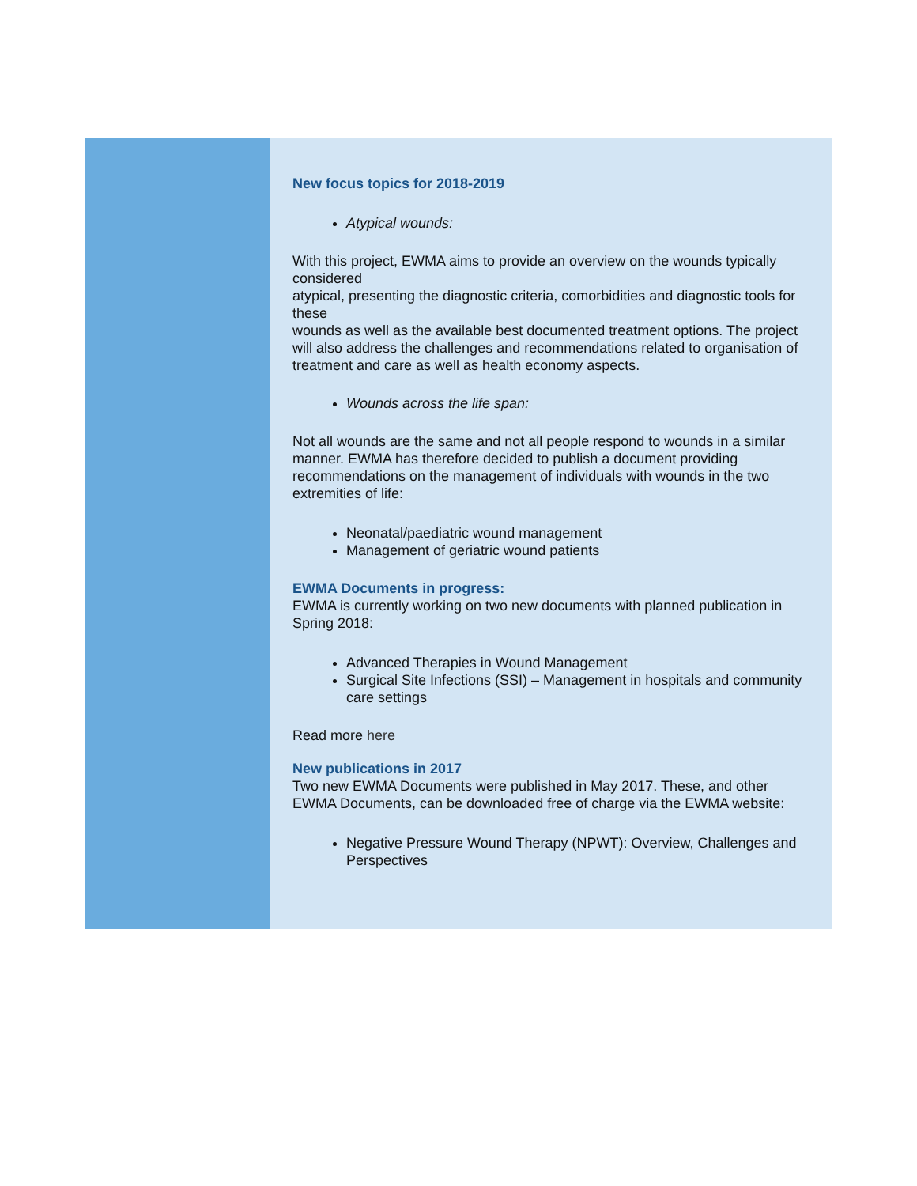New focus topics for 2018-2019
Atypical wounds:
With this project, EWMA aims to provide an overview on the wounds typically considered
atypical, presenting the diagnostic criteria, comorbidities and diagnostic tools for these
wounds as well as the available best documented treatment options. The project will also address the challenges and recommendations related to organisation of treatment and care as well as health economy aspects.
Wounds across the life span:
Not all wounds are the same and not all people respond to wounds in a similar manner. EWMA has therefore decided to publish a document providing recommendations on the management of individuals with wounds in the two extremities of life:
Neonatal/paediatric wound management
Management of geriatric wound patients
EWMA Documents in progress:
EWMA is currently working on two new documents with planned publication in Spring 2018:
Advanced Therapies in Wound Management
Surgical Site Infections (SSI) – Management in hospitals and community care settings
Read more here
New publications in 2017
Two new EWMA Documents were published in May 2017. These, and other EWMA Documents, can be downloaded free of charge via the EWMA website:
Negative Pressure Wound Therapy (NPWT): Overview, Challenges and Perspectives